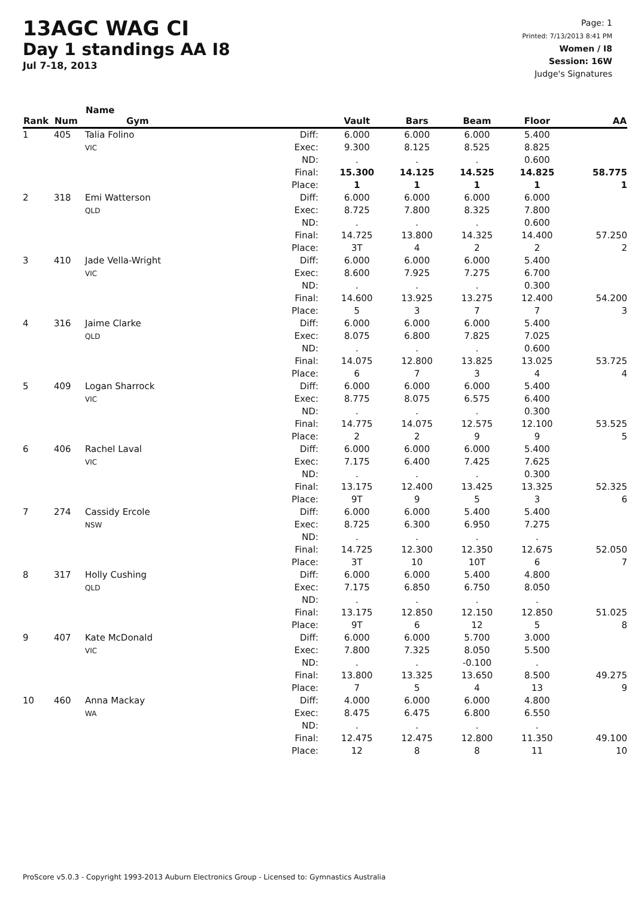13AGC WAG CI
Day 1 standings AA I8
Jul 7-18, 2013
Page: 1
Printed: 7/13/2013 8:41 PM
Women / I8
Session: 16W
Judge's Signatures
| Rank | Num | Name Gym | | Vault | Bars | Beam | Floor | AA |
| --- | --- | --- | --- | --- | --- | --- | --- | --- |
| 1 | 405 | Talia Folino VIC | Diff: Exec: ND: Final: Place: | 6.000 9.300 . 15.300 1 | 6.000 8.125 . 14.125 1 | 6.000 8.525 . 14.525 1 | 5.400 8.825 0.600 14.825 1 | 58.775 1 |
| 2 | 318 | Emi Watterson QLD | Diff: Exec: ND: Final: Place: | 6.000 8.725 . 14.725 3T | 6.000 7.800 . 13.800 4 | 6.000 8.325 . 14.325 2 | 6.000 7.800 0.600 14.400 2 | 57.250 2 |
| 3 | 410 | Jade Vella-Wright VIC | Diff: Exec: ND: Final: Place: | 6.000 8.600 . 14.600 5 | 6.000 7.925 . 13.925 3 | 6.000 7.275 . 13.275 7 | 5.400 6.700 0.300 12.400 7 | 54.200 3 |
| 4 | 316 | Jaime Clarke QLD | Diff: Exec: ND: Final: Place: | 6.000 8.075 . 14.075 6 | 6.000 6.800 . 12.800 7 | 6.000 7.825 . 13.825 3 | 5.400 7.025 0.600 13.025 4 | 53.725 4 |
| 5 | 409 | Logan Sharrock VIC | Diff: Exec: ND: Final: Place: | 6.000 8.775 . 14.775 2 | 6.000 8.075 . 14.075 2 | 6.000 6.575 . 12.575 9 | 5.400 6.400 0.300 12.100 9 | 53.525 5 |
| 6 | 406 | Rachel Laval VIC | Diff: Exec: ND: Final: Place: | 6.000 7.175 . 13.175 9T | 6.000 6.400 . 12.400 9 | 6.000 7.425 . 13.425 5 | 5.400 7.625 0.300 13.325 3 | 52.325 6 |
| 7 | 274 | Cassidy Ercole NSW | Diff: Exec: ND: Final: Place: | 6.000 8.725 . 14.725 3T | 6.000 6.300 . 12.300 10 | 5.400 6.950 . 12.350 10T | 5.400 7.275 . 12.675 6 | 52.050 7 |
| 8 | 317 | Holly Cushing QLD | Diff: Exec: ND: Final: Place: | 6.000 7.175 . 13.175 9T | 6.000 6.850 . 12.850 6 | 5.400 6.750 . 12.150 12 | 4.800 8.050 . 12.850 5 | 51.025 8 |
| 9 | 407 | Kate McDonald VIC | Diff: Exec: ND: Final: Place: | 6.000 7.800 . 13.800 7 | 6.000 7.325 . 13.325 5 | 5.700 8.050 -0.100 13.650 4 | 3.000 5.500 . 8.500 13 | 49.275 9 |
| 10 | 460 | Anna Mackay WA | Diff: Exec: ND: Final: Place: | 4.000 8.475 . 12.475 12 | 6.000 6.475 . 12.475 8 | 6.000 6.800 . 12.800 8 | 4.800 6.550 . 11.350 11 | 49.100 10 |
ProScore v5.0.3 - Copyright 1993-2013 Auburn Electronics Group - Licensed to: Gymnastics Australia